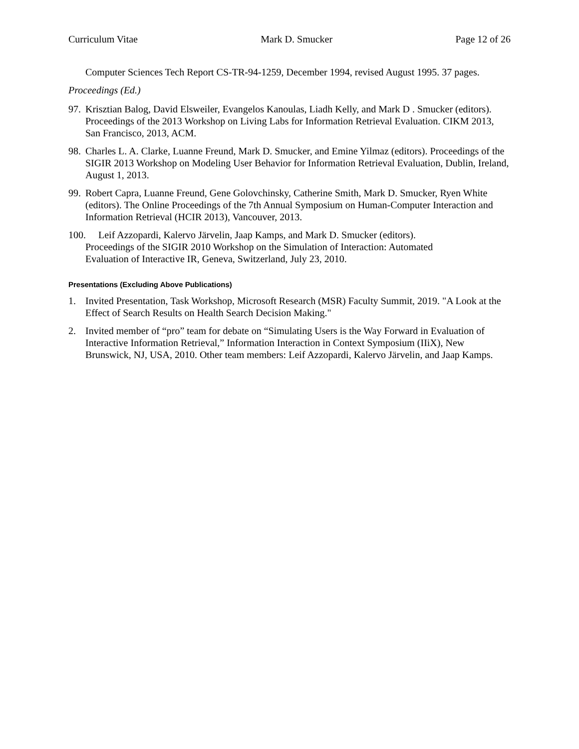Curriculum Vitae Mark D. Smucker Page 12 of 26
Computer Sciences Tech Report CS-TR-94-1259, December 1994, revised August 1995. 37 pages.
Proceedings (Ed.)
97. Krisztian Balog, David Elsweiler, Evangelos Kanoulas, Liadh Kelly, and Mark D . Smucker (editors). Proceedings of the 2013 Workshop on Living Labs for Information Retrieval Evaluation. CIKM 2013, San Francisco, 2013, ACM.
98. Charles L. A. Clarke, Luanne Freund, Mark D. Smucker, and Emine Yilmaz (editors). Proceedings of the SIGIR 2013 Workshop on Modeling User Behavior for Information Retrieval Evaluation, Dublin, Ireland, August 1, 2013.
99. Robert Capra, Luanne Freund, Gene Golovchinsky, Catherine Smith, Mark D. Smucker, Ryen White (editors). The Online Proceedings of the 7th Annual Symposium on Human-Computer Interaction and Information Retrieval (HCIR 2013), Vancouver, 2013.
100. Leif Azzopardi, Kalervo Järvelin, Jaap Kamps, and Mark D. Smucker (editors).
Proceedings of the SIGIR 2010 Workshop on the Simulation of Interaction: Automated
Evaluation of Interactive IR, Geneva, Switzerland, July 23, 2010.
Presentations (Excluding Above Publications)
1. Invited Presentation, Task Workshop, Microsoft Research (MSR) Faculty Summit, 2019. "A Look at the Effect of Search Results on Health Search Decision Making."
2. Invited member of “pro” team for debate on “Simulating Users is the Way Forward in Evaluation of Interactive Information Retrieval,” Information Interaction in Context Symposium (IIiX), New Brunswick, NJ, USA, 2010. Other team members: Leif Azzopardi, Kalervo Järvelin, and Jaap Kamps.